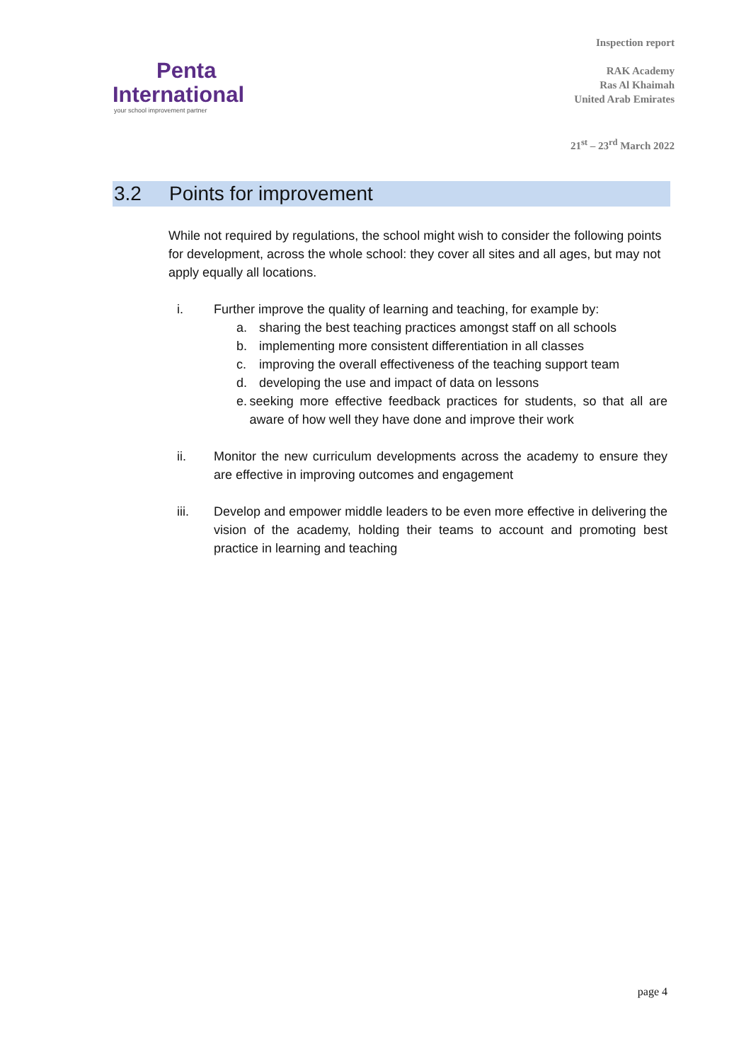Penta
International
your school improvement partner
Inspection report
RAK Academy
Ras Al Khaimah
United Arab Emirates
21<sup>st</sup> – 23<sup>rd</sup> March 2022
3.2 Points for improvement
While not required by regulations, the school might wish to consider the following points for development, across the whole school: they cover all sites and all ages, but may not apply equally all locations.
i. Further improve the quality of learning and teaching, for example by:
a. sharing the best teaching practices amongst staff on all schools
b. implementing more consistent differentiation in all classes
c. improving the overall effectiveness of the teaching support team
d. developing the use and impact of data on lessons
e. seeking more effective feedback practices for students, so that all are aware of how well they have done and improve their work
ii. Monitor the new curriculum developments across the academy to ensure they are effective in improving outcomes and engagement
iii. Develop and empower middle leaders to be even more effective in delivering the vision of the academy, holding their teams to account and promoting best practice in learning and teaching
page 4